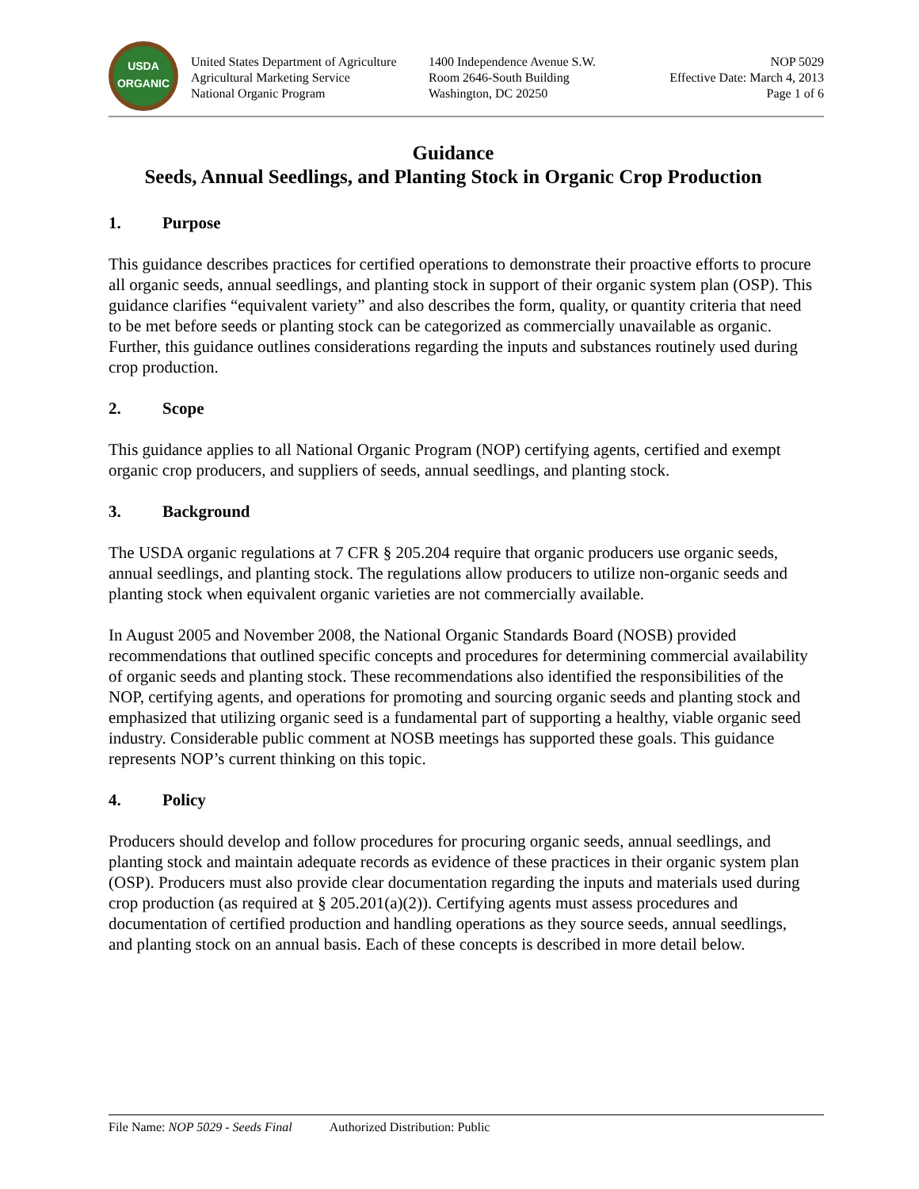USDA
ORGANIC
United States Department of Agriculture
Agricultural Marketing Service
National Organic Program
1400 Independence Avenue S.W.
Room 2646-South Building
Washington, DC 20250
NOP 5029
Effective Date: March 4, 2013
Page 1 of 6
Guidance
Seeds, Annual Seedlings, and Planting Stock in Organic Crop Production
1. Purpose
This guidance describes practices for certified operations to demonstrate their proactive efforts to procure all organic seeds, annual seedlings, and planting stock in support of their organic system plan (OSP). This guidance clarifies “equivalent variety” and also describes the form, quality, or quantity criteria that need to be met before seeds or planting stock can be categorized as commercially unavailable as organic. Further, this guidance outlines considerations regarding the inputs and substances routinely used during crop production.
2. Scope
This guidance applies to all National Organic Program (NOP) certifying agents, certified and exempt organic crop producers, and suppliers of seeds, annual seedlings, and planting stock.
3. Background
The USDA organic regulations at 7 CFR § 205.204 require that organic producers use organic seeds, annual seedlings, and planting stock. The regulations allow producers to utilize non-organic seeds and planting stock when equivalent organic varieties are not commercially available.
In August 2005 and November 2008, the National Organic Standards Board (NOSB) provided recommendations that outlined specific concepts and procedures for determining commercial availability of organic seeds and planting stock. These recommendations also identified the responsibilities of the NOP, certifying agents, and operations for promoting and sourcing organic seeds and planting stock and emphasized that utilizing organic seed is a fundamental part of supporting a healthy, viable organic seed industry. Considerable public comment at NOSB meetings has supported these goals. This guidance represents NOP’s current thinking on this topic.
4. Policy
Producers should develop and follow procedures for procuring organic seeds, annual seedlings, and planting stock and maintain adequate records as evidence of these practices in their organic system plan (OSP). Producers must also provide clear documentation regarding the inputs and materials used during crop production (as required at § 205.201(a)(2)). Certifying agents must assess procedures and documentation of certified production and handling operations as they source seeds, annual seedlings, and planting stock on an annual basis. Each of these concepts is described in more detail below.
File Name: NOP 5029 - Seeds Final Authorized Distribution: Public